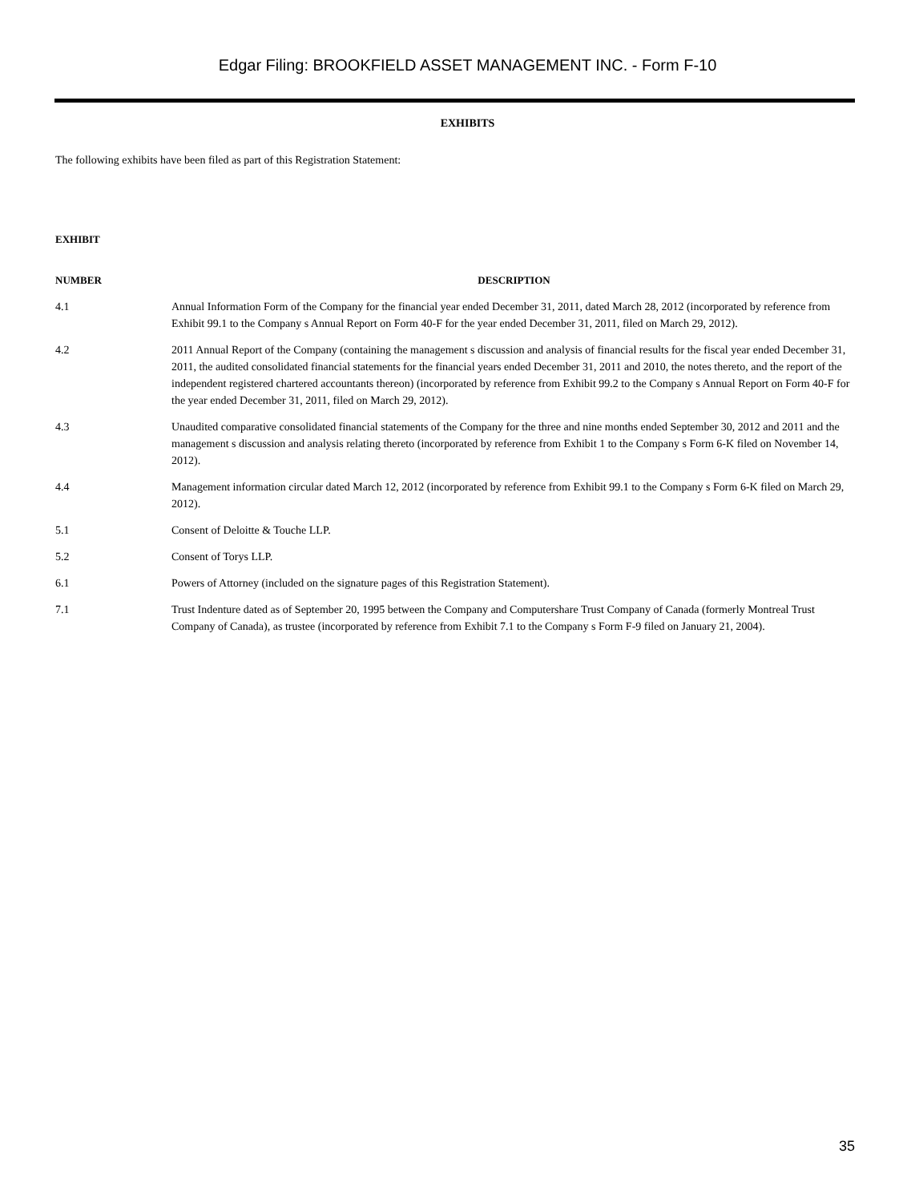Edgar Filing: BROOKFIELD ASSET MANAGEMENT INC. - Form F-10
EXHIBITS
The following exhibits have been filed as part of this Registration Statement:
| EXHIBIT | |
| --- | --- |
| NUMBER | DESCRIPTION |
| 4.1 | Annual Information Form of the Company for the financial year ended December 31, 2011, dated March 28, 2012 (incorporated by reference from Exhibit 99.1 to the Company s Annual Report on Form 40-F for the year ended December 31, 2011, filed on March 29, 2012). |
| 4.2 | 2011 Annual Report of the Company (containing the management s discussion and analysis of financial results for the fiscal year ended December 31, 2011, the audited consolidated financial statements for the financial years ended December 31, 2011 and 2010, the notes thereto, and the report of the independent registered chartered accountants thereon) (incorporated by reference from Exhibit 99.2 to the Company s Annual Report on Form 40-F for the year ended December 31, 2011, filed on March 29, 2012). |
| 4.3 | Unaudited comparative consolidated financial statements of the Company for the three and nine months ended September 30, 2012 and 2011 and the management s discussion and analysis relating thereto (incorporated by reference from Exhibit 1 to the Company s Form 6-K filed on November 14, 2012). |
| 4.4 | Management information circular dated March 12, 2012 (incorporated by reference from Exhibit 99.1 to the Company s Form 6-K filed on March 29, 2012). |
| 5.1 | Consent of Deloitte & Touche LLP. |
| 5.2 | Consent of Torys LLP. |
| 6.1 | Powers of Attorney (included on the signature pages of this Registration Statement). |
| 7.1 | Trust Indenture dated as of September 20, 1995 between the Company and Computershare Trust Company of Canada (formerly Montreal Trust Company of Canada), as trustee (incorporated by reference from Exhibit 7.1 to the Company s Form F-9 filed on January 21, 2004). |
35